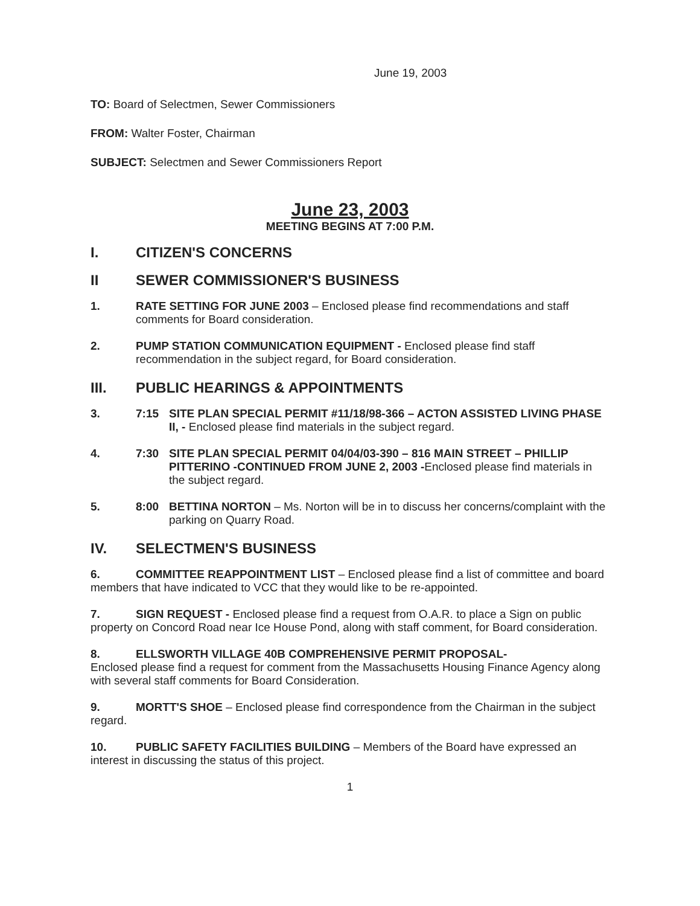June 19, 2003
TO: Board of Selectmen, Sewer Commissioners
FROM: Walter Foster, Chairman
SUBJECT: Selectmen and Sewer Commissioners Report
June 23, 2003
MEETING BEGINS AT 7:00 P.M.
I. CITIZEN'S CONCERNS
II SEWER COMMISSIONER'S BUSINESS
1. RATE SETTING FOR JUNE 2003 – Enclosed please find recommendations and staff comments for Board consideration.
2. PUMP STATION COMMUNICATION EQUIPMENT - Enclosed please find staff recommendation in the subject regard, for Board consideration.
III. PUBLIC HEARINGS & APPOINTMENTS
3. 7:15 SITE PLAN SPECIAL PERMIT #11/18/98-366 – ACTON ASSISTED LIVING PHASE II, - Enclosed please find materials in the subject regard.
4. 7:30 SITE PLAN SPECIAL PERMIT 04/04/03-390 – 816 MAIN STREET – PHILLIP PITTERINO -CONTINUED FROM JUNE 2, 2003 -Enclosed please find materials in the subject regard.
5. 8:00 BETTINA NORTON – Ms. Norton will be in to discuss her concerns/complaint with the parking on Quarry Road.
IV. SELECTMEN'S BUSINESS
6. COMMITTEE REAPPOINTMENT LIST – Enclosed please find a list of committee and board members that have indicated to VCC that they would like to be re-appointed.
7. SIGN REQUEST - Enclosed please find a request from O.A.R. to place a Sign on public property on Concord Road near Ice House Pond, along with staff comment, for Board consideration.
8. ELLSWORTH VILLAGE 40B COMPREHENSIVE PERMIT PROPOSAL-
Enclosed please find a request for comment from the Massachusetts Housing Finance Agency along with several staff comments for Board Consideration.
9. MORTT'S SHOE – Enclosed please find correspondence from the Chairman in the subject regard.
10. PUBLIC SAFETY FACILITIES BUILDING – Members of the Board have expressed an interest in discussing the status of this project.
1